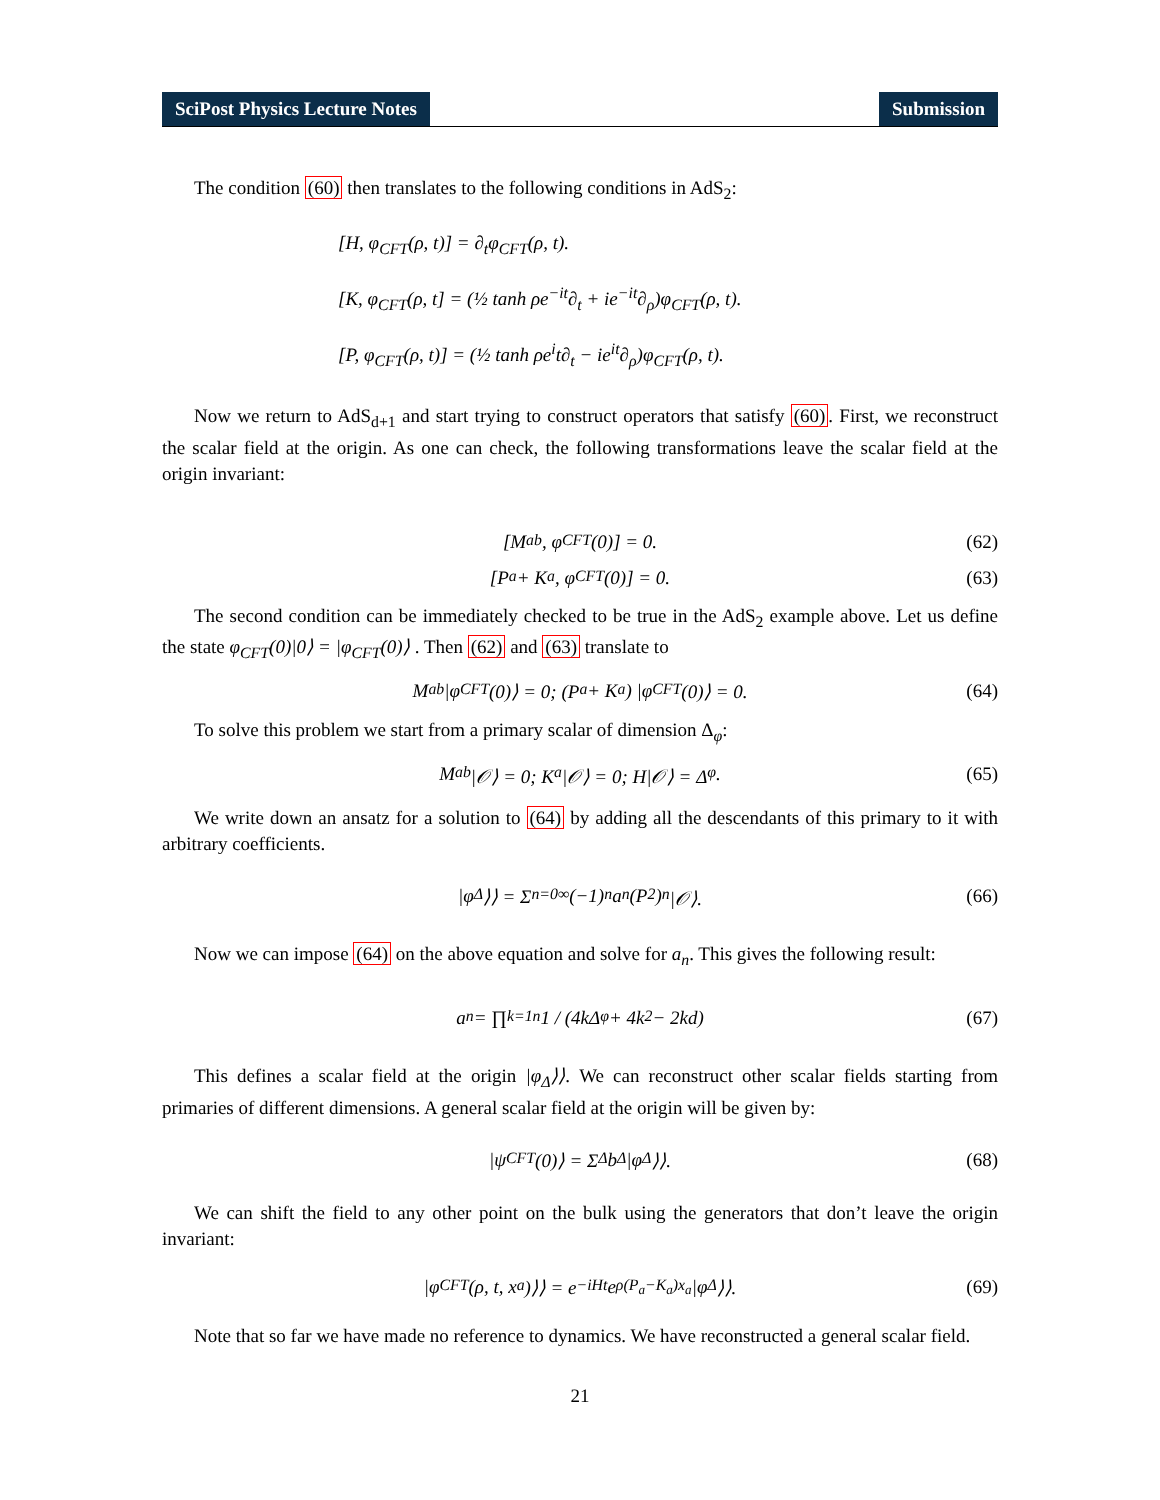SciPost Physics Lecture Notes Submission
The condition (60) then translates to the following conditions in AdS<sub>2</sub>:
[H, φ<sub>CFT</sub>(ρ, t)] = ∂<sub>t</sub>φ<sub>CFT</sub>(ρ, t).
[K, φ<sub>CFT</sub>(ρ, t] = (½ tanh ρe<sup>−it</sup>∂<sub>t</sub> + ie<sup>−it</sup>∂<sub>ρ</sub>)φ<sub>CFT</sub>(ρ, t).
[P, φ<sub>CFT</sub>(ρ, t)] = (½ tanh ρe<sup>i</sup>t∂<sub>t</sub> − ie<sup>it</sup>∂<sub>ρ</sub>)φ<sub>CFT</sub>(ρ, t).
Now we return to AdS<sub>d+1</sub> and start trying to construct operators that satisfy (60). First, we reconstruct the scalar field at the origin. As one can check, the following transformations leave the scalar field at the origin invariant:
[M<sub>ab</sub>, φ<sub>CFT</sub>(0)] = 0. (62)
[P<sub>a</sub> + K<sub>a</sub>, φ<sub>CFT</sub>(0)] = 0. (63)
The second condition can be immediately checked to be true in the AdS<sub>2</sub> example above. Let us define the state φ<sub>CFT</sub>(0)|0⟩ = |φ<sub>CFT</sub>(0)⟩ . Then (62) and (63) translate to
M<sub>ab</sub>|φ<sub>CFT</sub>(0)⟩ = 0; (P<sub>a</sub> + K<sub>a</sub>) |φ<sub>CFT</sub>(0)⟩ = 0. (64)
To solve this problem we start from a primary scalar of dimension Δ<sub>φ</sub>:
M<sub>ab</sub>|𝒪⟩ = 0; K<sub>a</sub>|𝒪⟩ = 0; H|𝒪⟩ = Δ<sub>φ</sub>. (65)
We write down an ansatz for a solution to (64) by adding all the descendants of this primary to it with arbitrary coefficients.
|φ<sub>Δ</sub>⟩⟩ = Σ<sub>n=0</sub><sup>∞</sup>(−1)<sup>n</sup>a<sub>n</sub>(P<sup>2</sup>)<sup>n</sup>|𝒪⟩. (66)
Now we can impose (64) on the above equation and solve for a<sub>n</sub>. This gives the following result:
a<sub>n</sub> = ∏<sub>k=1</sub><sup>n</sup> 1 / (4kΔ<sub>φ</sub> + 4k<sup>2</sup> − 2kd) (67)
This defines a scalar field at the origin |φ<sub>Δ</sub>⟩⟩. We can reconstruct other scalar fields starting from primaries of different dimensions. A general scalar field at the origin will be given by:
|ψ<sub>CFT</sub>(0)⟩ = Σ<sub>Δ</sub> b<sub>Δ</sub>|φ<sub>Δ</sub>⟩⟩. (68)
We can shift the field to any other point on the bulk using the generators that don’t leave the origin invariant:
|φ<sub>CFT</sub>(ρ, t, x<sup>a</sup>)⟩⟩ = e<sup>−iHt</sup>e<sup>ρ(P<sub>a</sub>−K<sub>a</sub>)x<sub>a</sub></sup>|φ<sub>Δ</sub>⟩⟩. (69)
Note that so far we have made no reference to dynamics. We have reconstructed a general scalar field.
21